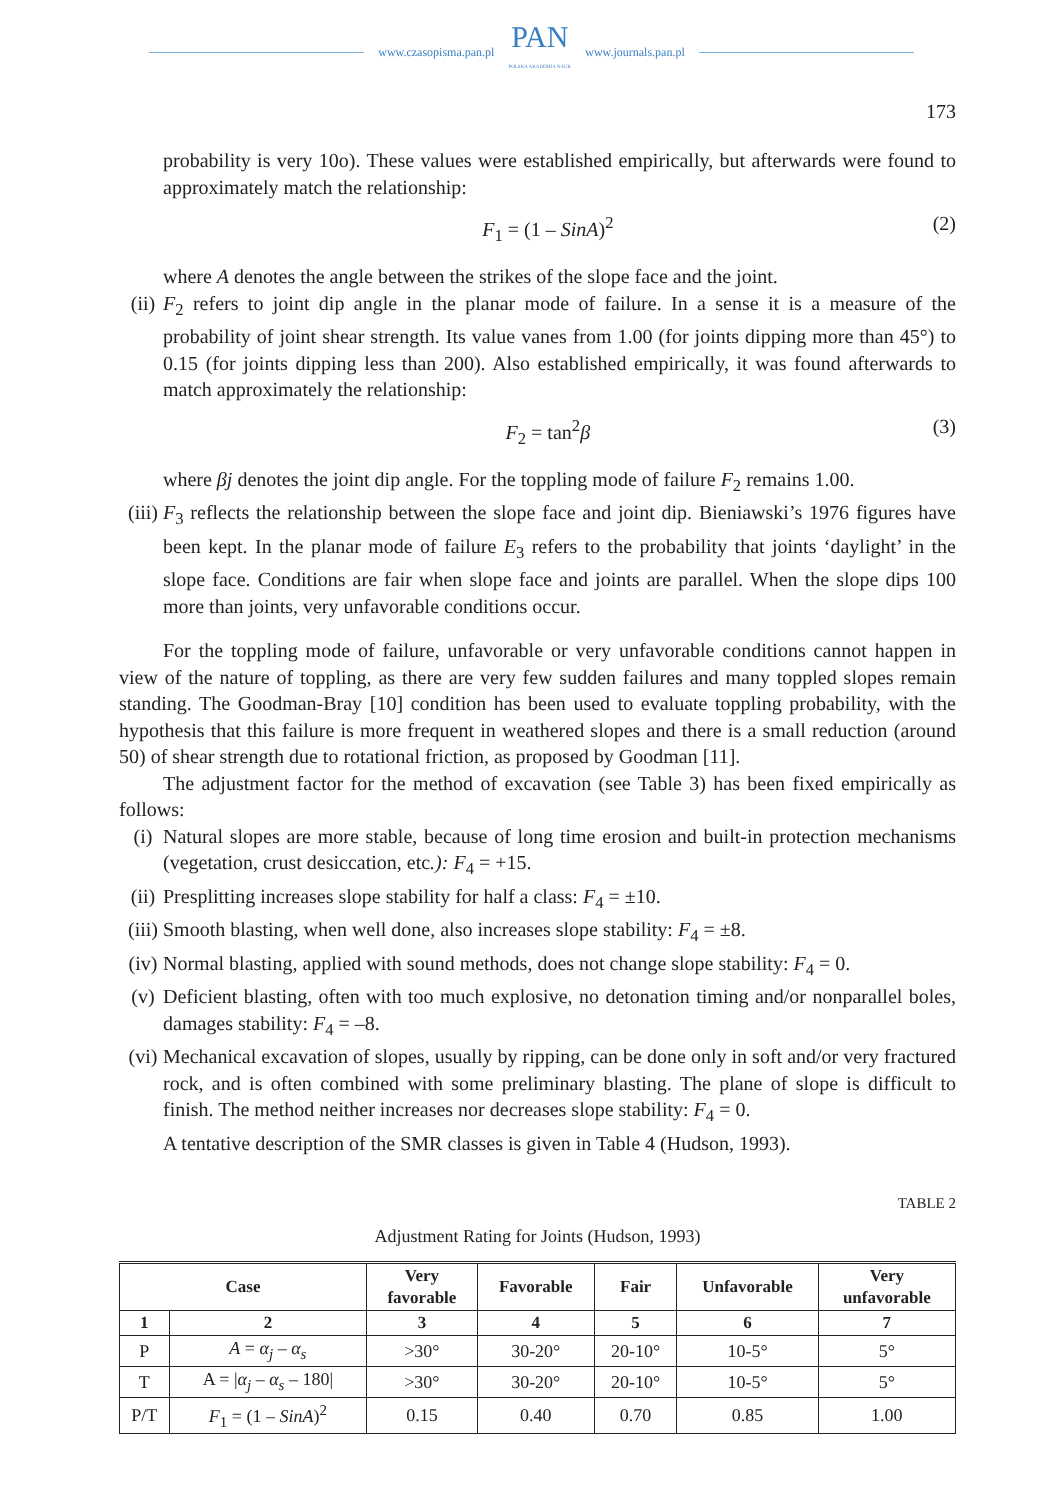www.czasopisma.pan.pl
PAN
POLSKA AKADEMIA NAUK
www.journals.pan.pl
173
probability is very 10o). These values were established empirically, but afterwards were found to approximately match the relationship:
F<sub>1</sub> = (1 – SinA)<sup>2</sup> (2)
where A denotes the angle between the strikes of the slope face and the joint.
(ii)
F<sub>2</sub> refers to joint dip angle in the planar mode of failure. In a sense it is a measure of the probability of joint shear strength. Its value vanes from 1.00 (for joints dipping more than 45°) to 0.15 (for joints dipping less than 200). Also established empirically, it was found afterwards to match approximately the relationship:
F<sub>2</sub> = tan<sup>2</sup>β (3)
where βj denotes the joint dip angle. For the toppling mode of failure F<sub>2</sub> remains 1.00.
(iii)
F<sub>3</sub> reflects the relationship between the slope face and joint dip. Bieniawski’s 1976 figures have been kept. In the planar mode of failure E<sub>3</sub> refers to the probability that joints ‘daylight’ in the slope face. Conditions are fair when slope face and joints are parallel. When the slope dips 100 more than joints, very unfavorable conditions occur.
For the toppling mode of failure, unfavorable or very unfavorable conditions cannot happen in view of the nature of toppling, as there are very few sudden failures and many toppled slopes remain standing. The Goodman-Bray [10] condition has been used to evaluate toppling probability, with the hypothesis that this failure is more frequent in weathered slopes and there is a small reduction (around 50) of shear strength due to rotational friction, as proposed by Goodman [11].
The adjustment factor for the method of excavation (see Table 3) has been fixed empirically as follows:
(i) Natural slopes are more stable, because of long time erosion and built-in protection mechanisms (vegetation, crust desiccation, etc.): F<sub>4</sub> = +15.
(ii)
Presplitting increases slope stability for half a class: F<sub>4</sub> = ±10.
(iii)
Smooth blasting, when well done, also increases slope stability: F<sub>4</sub> = ±8.
(iv)
Normal blasting, applied with sound methods, does not change slope stability: F<sub>4</sub> = 0.
(v) Deficient blasting, often with too much explosive, no detonation timing and/or nonparallel boles, damages stability: F<sub>4</sub> = –8.
(vi)
Mechanical excavation of slopes, usually by ripping, can be done only in soft and/or very fractured rock, and is often combined with some preliminary blasting. The plane of slope is difficult to finish. The method neither increases nor decreases slope stability: F<sub>4</sub> = 0.
A tentative description of the SMR classes is given in Table 4 (Hudson, 1993).
TABLE 2
Adjustment Rating for Joints (Hudson, 1993)
| Case | | Very favorable | Favorable | Fair | Unfavorable | Very unfavorable |
| --- | --- | --- | --- | --- | --- | --- |
| 1 | 2 | 3 | 4 | 5 | 6 | 7 |
| P | A = α<sub>j</sub> – α<sub>s</sub> | >30° | 30-20° | 20-10° | 10-5° | 5° |
| T | A = / α<sub>j</sub> – α<sub>s</sub> – 180/ | >30° | 30-20° | 20-10° | 10-5° | 5° |
| P/T | F<sub>1</sub> = (1 – SinA )<sup>2</sup> | 0.15 | 0.40 | 0.70 | 0.85 | 1.00 |